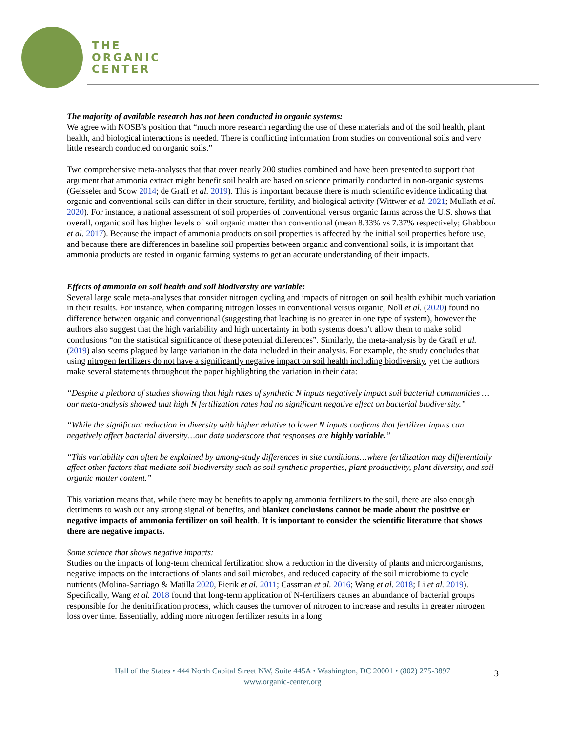THE
ORGANIC
CENTER
The majority of available research has not been conducted in organic systems:
We agree with NOSB’s position that “much more research regarding the use of these materials and of the soil health, plant health, and biological interactions is needed. There is conflicting information from studies on conventional soils and very little research conducted on organic soils.”
Two comprehensive meta-analyses that that cover nearly 200 studies combined and have been presented to support that argument that ammonia extract might benefit soil health are based on science primarily conducted in non-organic systems (Geisseler and Scow 2014; de Graff et al. 2019). This is important because there is much scientific evidence indicating that organic and conventional soils can differ in their structure, fertility, and biological activity (Wittwer et al. 2021; Mullath et al. 2020). For instance, a national assessment of soil properties of conventional versus organic farms across the U.S. shows that overall, organic soil has higher levels of soil organic matter than conventional (mean 8.33% vs 7.37% respectively; Ghabbour et al. 2017). Because the impact of ammonia products on soil properties is affected by the initial soil properties before use, and because there are differences in baseline soil properties between organic and conventional soils, it is important that ammonia products are tested in organic farming systems to get an accurate understanding of their impacts.
Effects of ammonia on soil health and soil biodiversity are variable:
Several large scale meta-analyses that consider nitrogen cycling and impacts of nitrogen on soil health exhibit much variation in their results. For instance, when comparing nitrogen losses in conventional versus organic, Noll et al. (2020) found no difference between organic and conventional (suggesting that leaching is no greater in one type of system), however the authors also suggest that the high variability and high uncertainty in both systems doesn’t allow them to make solid conclusions “on the statistical significance of these potential differences”. Similarly, the meta-analysis by de Graff et al. (2019) also seems plagued by large variation in the data included in their analysis. For example, the study concludes that using nitrogen fertilizers do not have a significantly negative impact on soil health including biodiversity, yet the authors make several statements throughout the paper highlighting the variation in their data:
“Despite a plethora of studies showing that high rates of synthetic N inputs negatively impact soil bacterial communities …our meta-analysis showed that high N fertilization rates had no significant negative effect on bacterial biodiversity.”
“While the significant reduction in diversity with higher relative to lower N inputs confirms that fertilizer inputs can negatively affect bacterial diversity…our data underscore that responses are highly variable.”
“This variability can often be explained by among-study differences in site conditions…where fertilization may differentially affect other factors that mediate soil biodiversity such as soil synthetic properties, plant productivity, plant diversity, and soil organic matter content.”
This variation means that, while there may be benefits to applying ammonia fertilizers to the soil, there are also enough detriments to wash out any strong signal of benefits, and blanket conclusions cannot be made about the positive or negative impacts of ammonia fertilizer on soil health. It is important to consider the scientific literature that shows there are negative impacts.
Some science that shows negative impacts:
Studies on the impacts of long-term chemical fertilization show a reduction in the diversity of plants and microorganisms, negative impacts on the interactions of plants and soil microbes, and reduced capacity of the soil microbiome to cycle nutrients (Molina-Santiago & Matilla 2020, Pierik et al. 2011; Cassman et al. 2016; Wang et al. 2018; Li et al. 2019). Specifically, Wang et al. 2018 found that long-term application of N-fertilizers causes an abundance of bacterial groups responsible for the denitrification process, which causes the turnover of nitrogen to increase and results in greater nitrogen loss over time. Essentially, adding more nitrogen fertilizer results in a long
Hall of the States • 444 North Capital Street NW, Suite 445A • Washington, DC 20001 • (802) 275-3897
www.organic-center.org
3